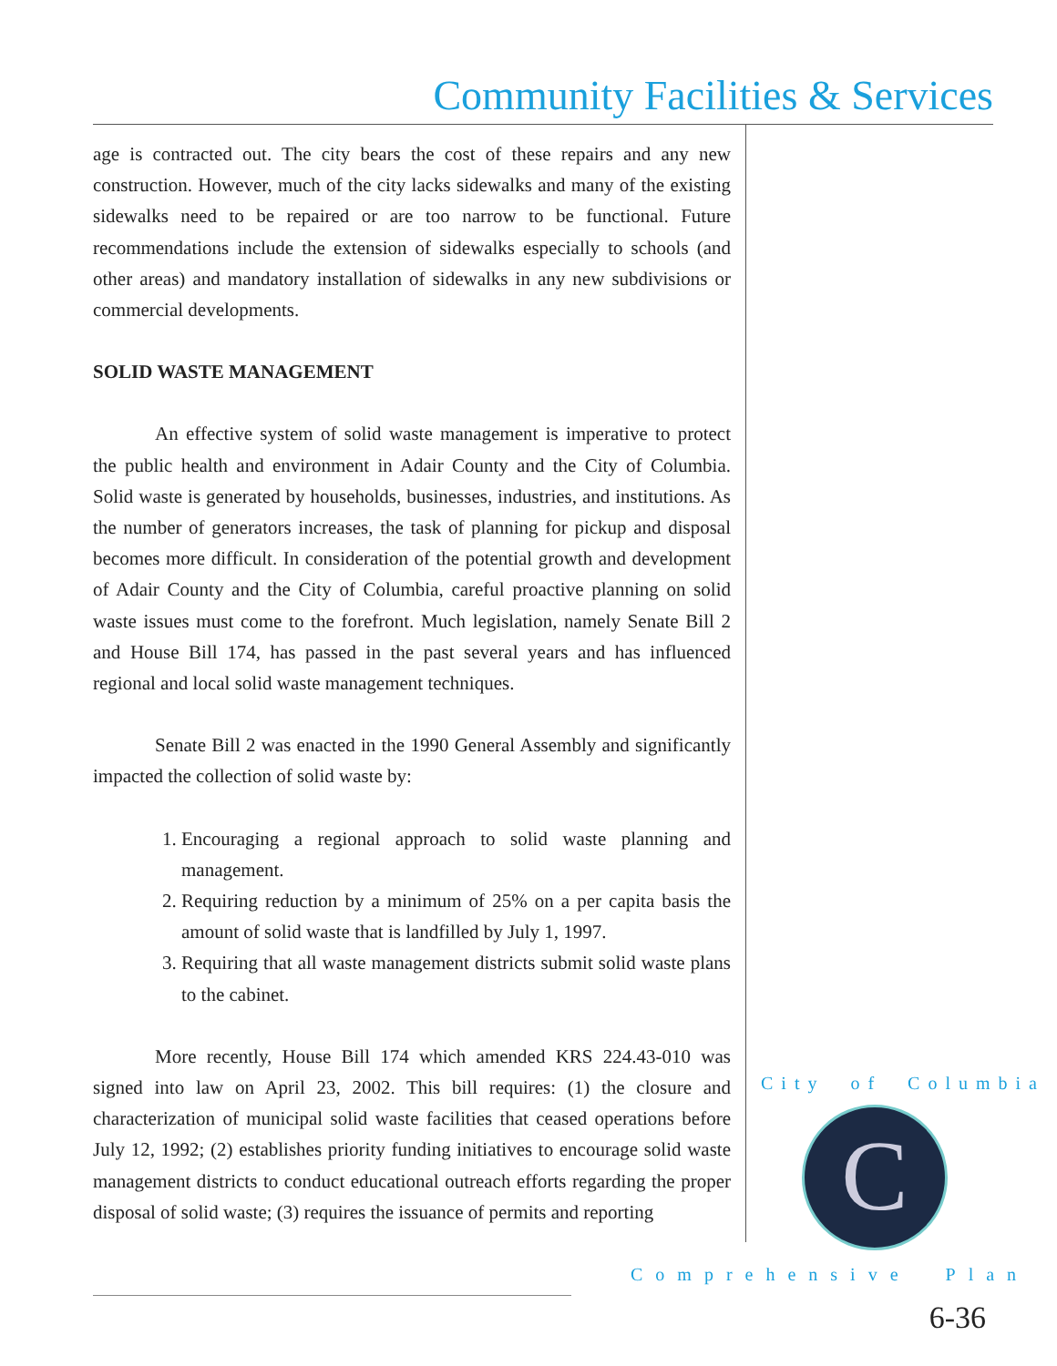Community Facilities & Services
age is contracted out. The city bears the cost of these repairs and any new construction. However, much of the city lacks sidewalks and many of the existing sidewalks need to be repaired or are too narrow to be functional. Future recommendations include the extension of sidewalks especially to schools (and other areas) and mandatory installation of sidewalks in any new subdivisions or commercial developments.
SOLID WASTE MANAGEMENT
An effective system of solid waste management is imperative to protect the public health and environment in Adair County and the City of Columbia. Solid waste is generated by households, businesses, industries, and institutions. As the number of generators increases, the task of planning for pickup and disposal becomes more difficult. In consideration of the potential growth and development of Adair County and the City of Columbia, careful proactive planning on solid waste issues must come to the forefront. Much legislation, namely Senate Bill 2 and House Bill 174, has passed in the past several years and has influenced regional and local solid waste management techniques.
Senate Bill 2 was enacted in the 1990 General Assembly and significantly impacted the collection of solid waste by:
1. Encouraging a regional approach to solid waste planning and management.
2. Requiring reduction by a minimum of 25% on a per capita basis the amount of solid waste that is landfilled by July 1, 1997.
3. Requiring that all waste management districts submit solid waste plans to the cabinet.
More recently, House Bill 174 which amended KRS 224.43-010 was signed into law on April 23, 2002. This bill requires: (1) the closure and characterization of municipal solid waste facilities that ceased operations before July 12, 1992; (2) establishes priority funding initiatives to encourage solid waste management districts to conduct educational outreach efforts regarding the proper disposal of solid waste; (3) requires the issuance of permits and reporting
City of Columbia
C
Comprehensive Plan
6-36